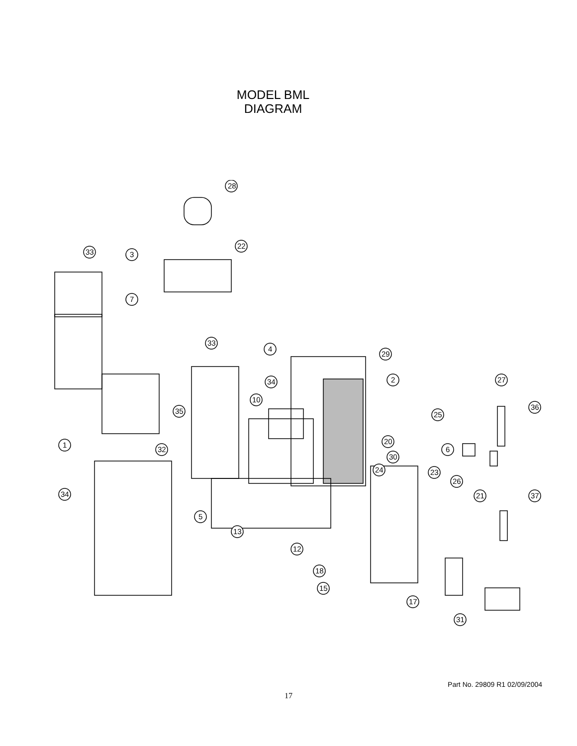MODEL BML
DIAGRAM
28
33
3
22
7
33
4
29
34
2
27
10
35
36
25
20
1
32
6
30
24
23
26
34
21
37
5
13
12
18
15
17
31
Part No. 29809 R1 02/09/2004
17